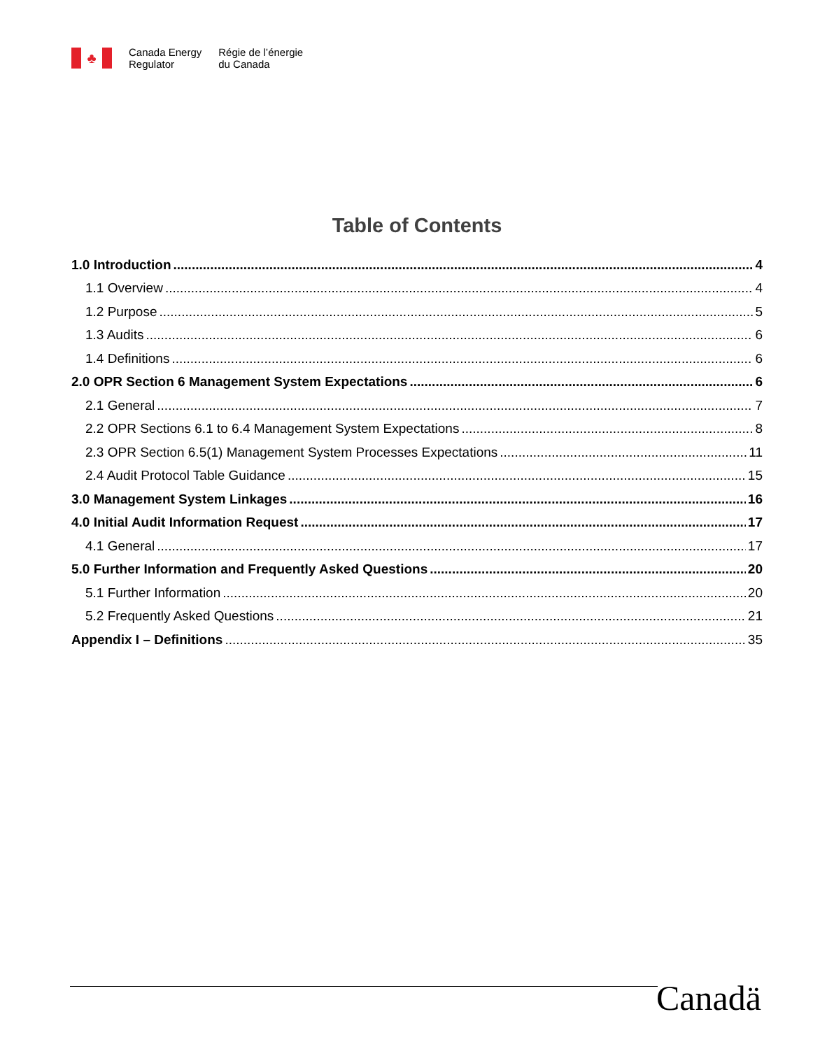♣
Canada Energy
Regulator
Régie de l’énergie
du Canada
Table of Contents
1.0 Introduction 4
1.1 Overview 4
1.2 Purpose 5
1.3 Audits 6
1.4 Definitions 6
2.0 OPR Section 6 Management System Expectations 6
2.1 General 7
2.2 OPR Sections 6.1 to 6.4 Management System Expectations 8
2.3 OPR Section 6.5(1) Management System Processes Expectations 11
2.4 Audit Protocol Table Guidance 15
3.0 Management System Linkages 16
4.0 Initial Audit Information Request 17
4.1 General 17
5.0 Further Information and Frequently Asked Questions 20
5.1 Further Information 20
5.2 Frequently Asked Questions 21
Appendix I – Definitions 35
Canadä